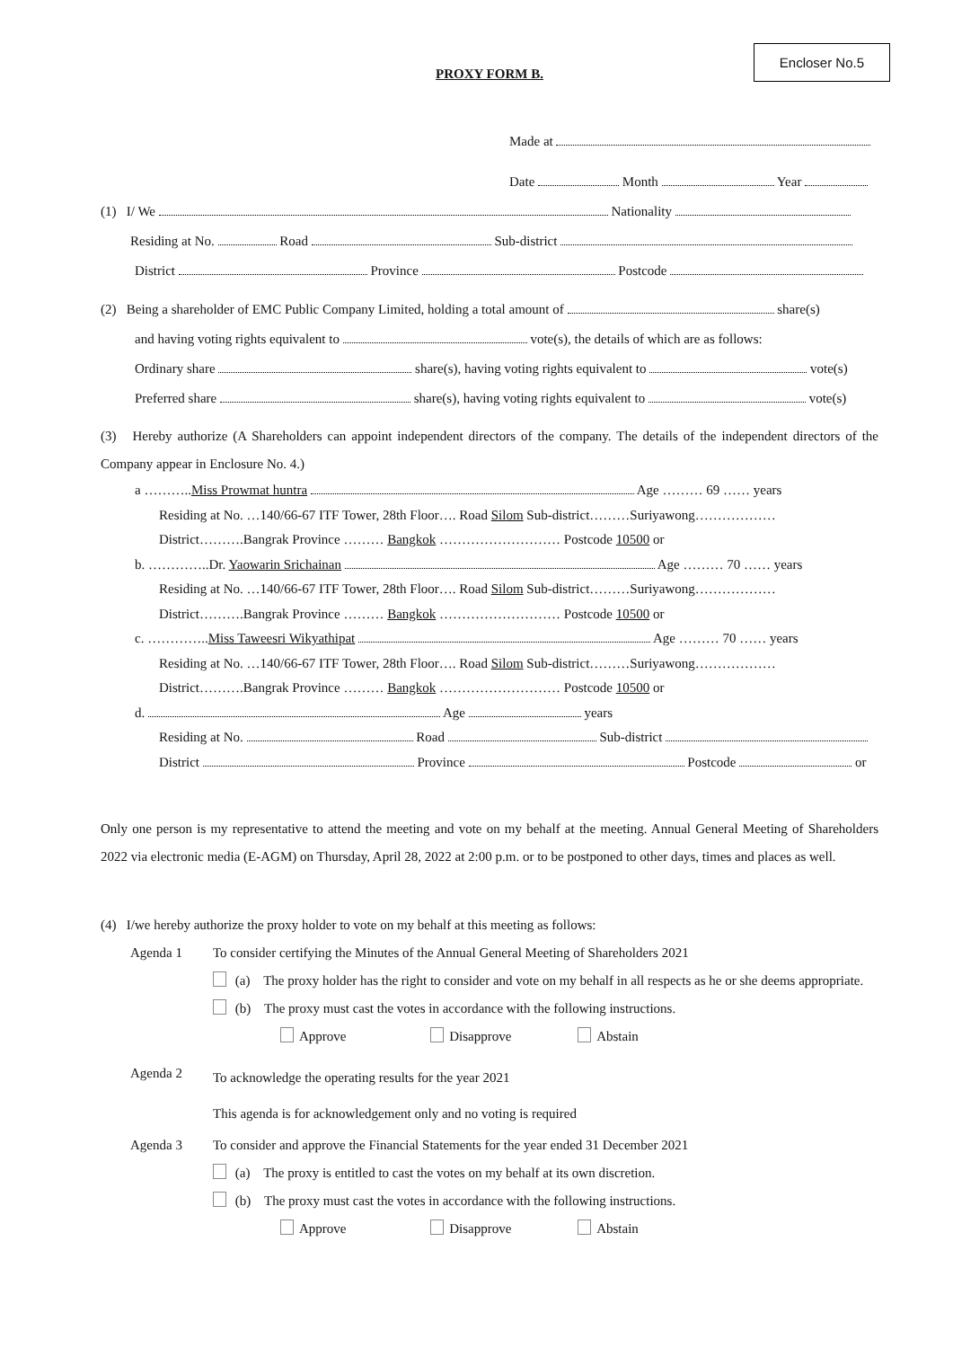Encloser No.5
PROXY FORM B.
Made at
Date Month Year
(1) I/ We Nationality
Residing at No. Road Sub-district
District Province Postcode
(2) Being a shareholder of EMC Public Company Limited, holding a total amount of share(s)
and having voting rights equivalent to vote(s), the details of which are as follows:
Ordinary share share(s), having voting rights equivalent to vote(s)
Preferred share share(s), having voting rights equivalent to vote(s)
(3) Hereby authorize (A Shareholders can appoint independent directors of the company. The details of the independent directors of the Company appear in Enclosure No. 4.)
a ………..Miss Prowmat huntra Age ……… 69 …… years
Residing at No. …140/66-67 ITF Tower, 28th Floor…. Road Silom Sub-district………Suriyawong………………
District……….Bangrak Province ……… Bangkok ……………………… Postcode 10500 or
b. …………..Dr. Yaowarin Srichainan Age ……… 70 …… years
Residing at No. …140/66-67 ITF Tower, 28th Floor…. Road Silom Sub-district………Suriyawong………………
District……….Bangrak Province ……… Bangkok ……………………… Postcode 10500 or
c. …………..Miss Taweesri Wikyathipat Age ……… 70 …… years
Residing at No. …140/66-67 ITF Tower, 28th Floor…. Road Silom Sub-district………Suriyawong………………
District……….Bangrak Province ……… Bangkok ……………………… Postcode 10500 or
d. Age years
Residing at No. Road Sub-district
District Province Postcode or
Only one person is my representative to attend the meeting and vote on my behalf at the meeting. Annual General Meeting of Shareholders 2022 via electronic media (E-AGM) on Thursday, April 28, 2022 at 2:00 p.m. or to be postponed to other days, times and places as well.
(4) I/we hereby authorize the proxy holder to vote on my behalf at this meeting as follows:
Agenda 1 To consider certifying the Minutes of the Annual General Meeting of Shareholders 2021
(a) The proxy holder has the right to consider and vote on my behalf in all respects as he or she deems appropriate.
(b) The proxy must cast the votes in accordance with the following instructions.
Approve Disapprove Abstain
Agenda 2
To acknowledge the operating results for the year 2021
This agenda is for acknowledgement only and no voting is required
Agenda 3 To consider and approve the Financial Statements for the year ended 31 December 2021
(a) The proxy is entitled to cast the votes on my behalf at its own discretion.
(b) The proxy must cast the votes in accordance with the following instructions.
Approve Disapprove Abstain